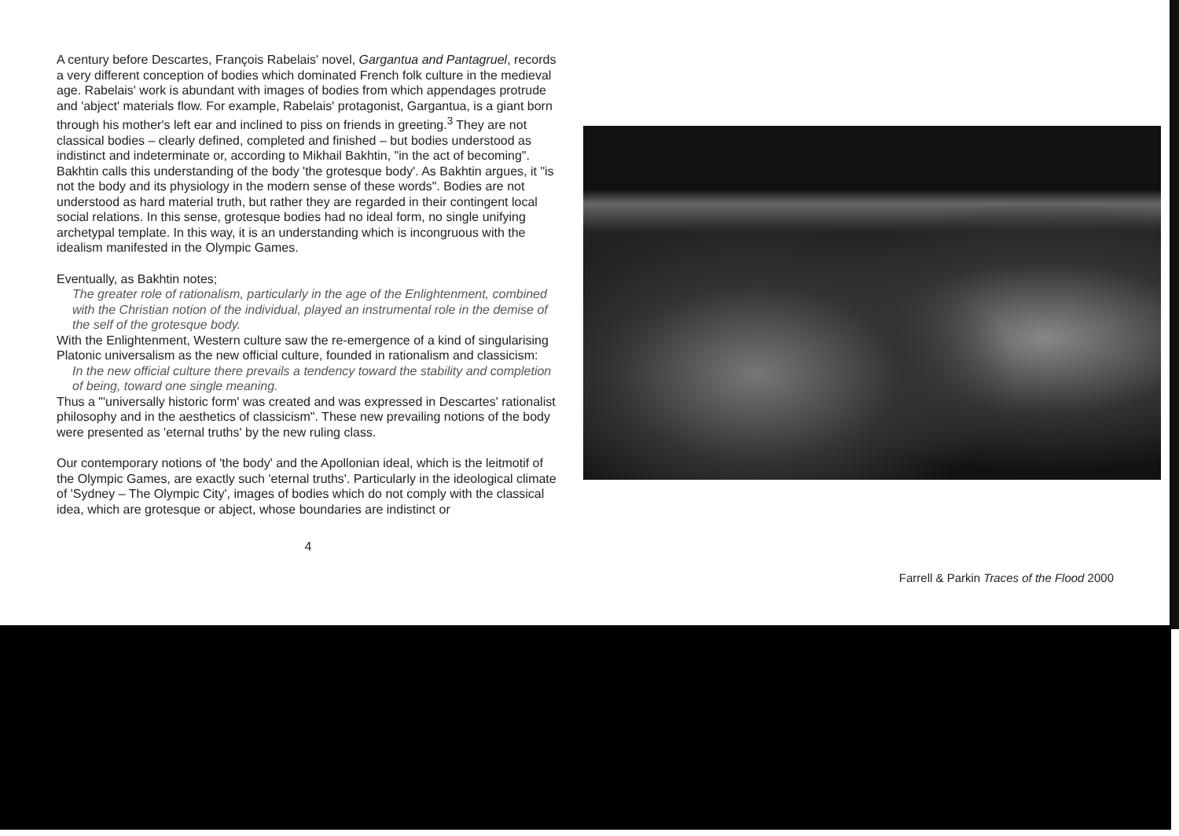A century before Descartes, François Rabelais' novel, Gargantua and Pantagruel, records a very different conception of bodies which dominated French folk culture in the medieval age. Rabelais' work is abundant with images of bodies from which appendages protrude and 'abject' materials flow. For example, Rabelais' protagonist, Gargantua, is a giant born through his mother's left ear and inclined to piss on friends in greeting.<sup>3</sup> They are not classical bodies – clearly defined, completed and finished – but bodies understood as indistinct and indeterminate or, according to Mikhail Bakhtin, "in the act of becoming". Bakhtin calls this understanding of the body 'the grotesque body'. As Bakhtin argues, it "is not the body and its physiology in the modern sense of these words". Bodies are not understood as hard material truth, but rather they are regarded in their contingent local social relations. In this sense, grotesque bodies had no ideal form, no single unifying archetypal template. In this way, it is an understanding which is incongruous with the idealism manifested in the Olympic Games.
Eventually, as Bakhtin notes;
The greater role of rationalism, particularly in the age of the Enlightenment, combined with the Christian notion of the individual, played an instrumental role in the demise of the self of the grotesque body.
With the Enlightenment, Western culture saw the re-emergence of a kind of singularising Platonic universalism as the new official culture, founded in rationalism and classicism:
In the new official culture there prevails a tendency toward the stability and completion of being, toward one single meaning.
Thus a "'universally historic form' was created and was expressed in Descartes' rationalist philosophy and in the aesthetics of classicism". These new prevailing notions of the body were presented as 'eternal truths' by the new ruling class.
Our contemporary notions of 'the body' and the Apollonian ideal, which is the leitmotif of the Olympic Games, are exactly such 'eternal truths'. Particularly in the ideological climate of 'Sydney – The Olympic City', images of bodies which do not comply with the classical idea, which are grotesque or abject, whose boundaries are indistinct or
4
Farrell & Parkin Traces of the Flood 2000